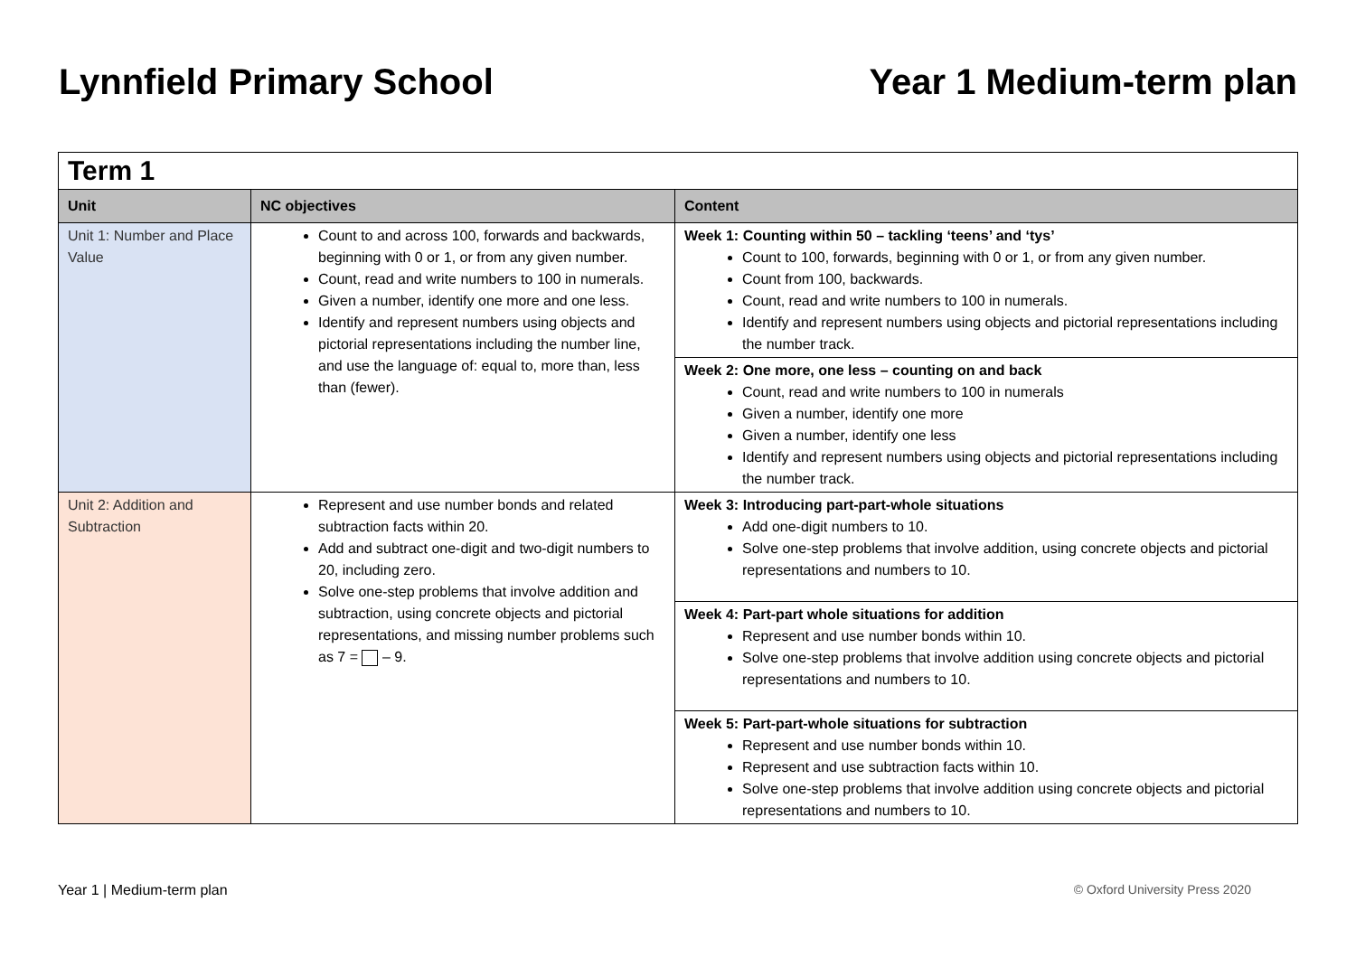Lynnfield Primary School Year 1 Medium-term plan
| Term 1 | | |
| Unit | NC objectives | Content |
| Unit 1: Number and Place Value | Count to and across 100, forwards and backwards, beginning with 0 or 1, or from any given number. Count, read and write numbers to 100 in numerals. Given a number, identify one more and one less. Identify and represent numbers using objects and pictorial representations including the number line, and use the language of: equal to, more than, less than (fewer). | Week 1: Counting within 50 – tackling ‘teens’ and ‘tys’ Count to 100, forwards, beginning with 0 or 1, or from any given number. Count from 100, backwards. Count, read and write numbers to 100 in numerals. Identify and represent numbers using objects and pictorial representations including the number track. |
| | | Week 2: One more, one less – counting on and back Count, read and write numbers to 100 in numerals Given a number, identify one more Given a number, identify one less Identify and represent numbers using objects and pictorial representations including the number track. |
| Unit 2: Addition and Subtraction | Represent and use number bonds and related subtraction facts within 20. Add and subtract one-digit and two-digit numbers to 20, including zero. Solve one-step problems that involve addition and subtraction, using concrete objects and pictorial representations, and missing number problems such as 7 = – 9. | Week 3: Introducing part-part-whole situations Add one-digit numbers to 10. Solve one-step problems that involve addition, using concrete objects and pictorial representations and numbers to 10. |
| | | Week 4: Part-part whole situations for addition Represent and use number bonds within 10. Solve one-step problems that involve addition using concrete objects and pictorial representations and numbers to 10. |
| | | Week 5: Part-part-whole situations for subtraction Represent and use number bonds within 10. Represent and use subtraction facts within 10. Solve one-step problems that involve addition using concrete objects and pictorial representations and numbers to 10. |
Year 1 | Medium-term plan © Oxford University Press 2020